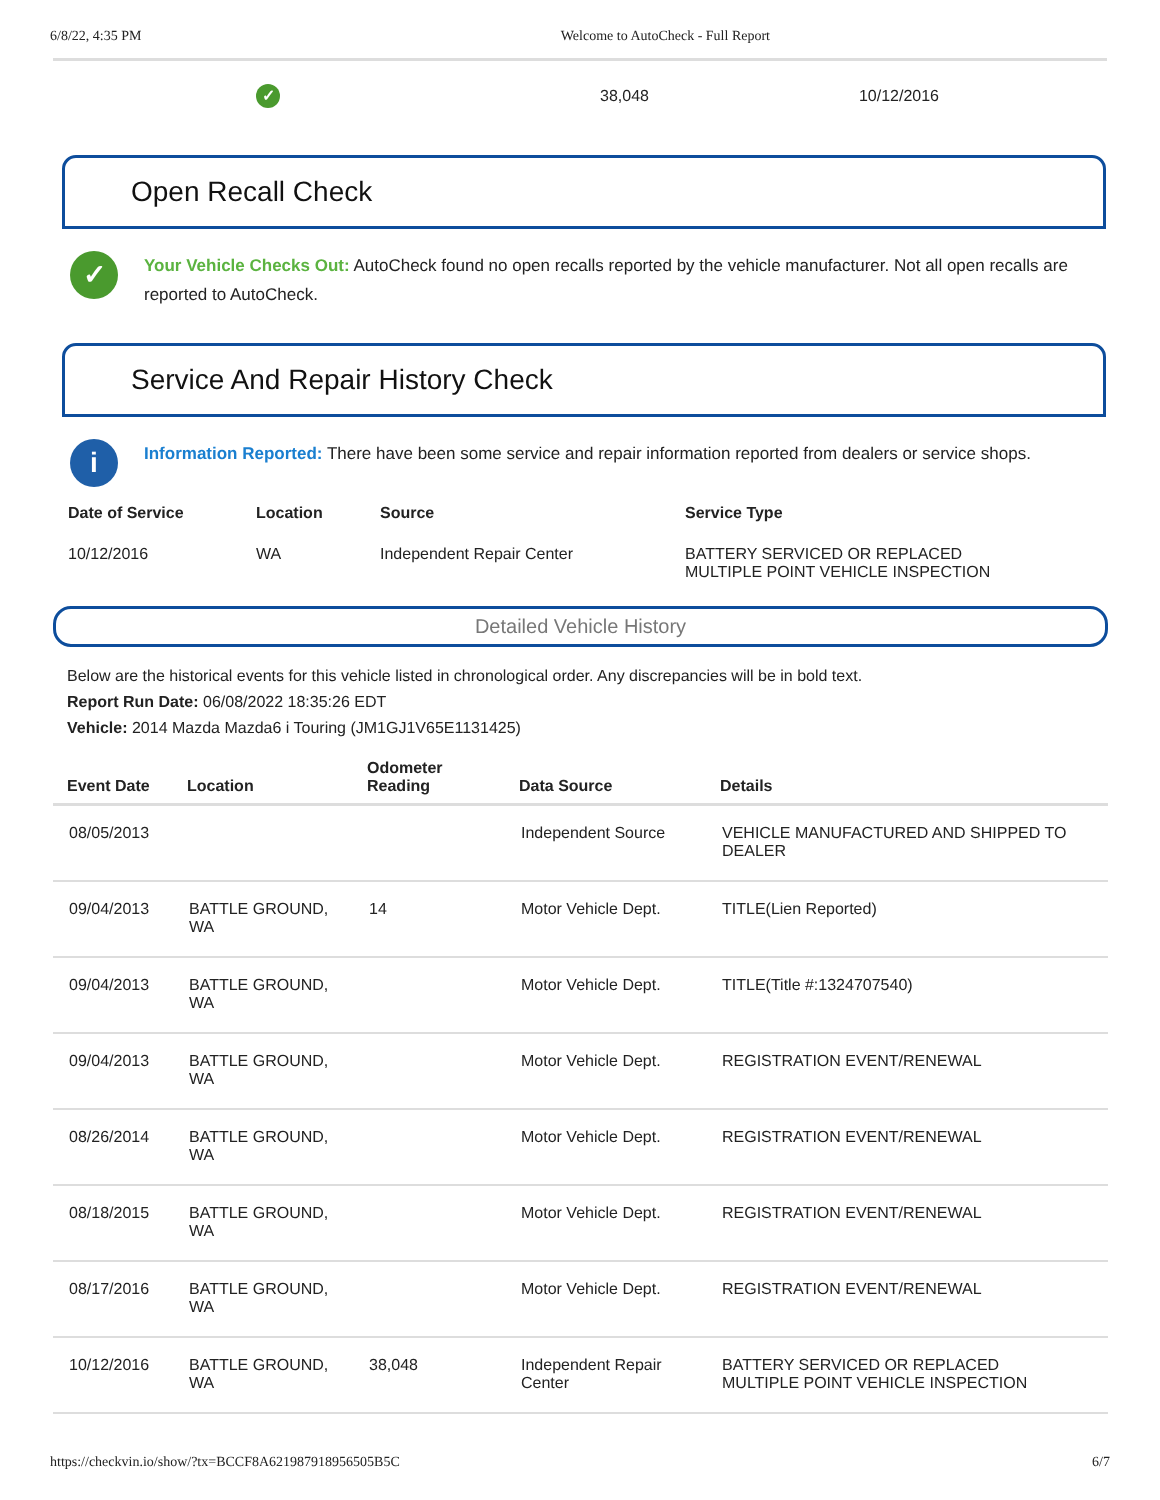6/8/22, 4:35 PM Welcome to AutoCheck - Full Report
✓ 38,048 10/12/2016
Open Recall Check
✓
Your Vehicle Checks Out: AutoCheck found no open recalls reported by the vehicle manufacturer. Not all open recalls are reported to AutoCheck.
Service And Repair History Check
i
Information Reported: There have been some service and repair information reported from dealers or service shops.
| Date of Service | Location | Source | Service Type |
| --- | --- | --- | --- |
| 10/12/2016 | WA | Independent Repair Center | BATTERY SERVICED OR REPLACED MULTIPLE POINT VEHICLE INSPECTION |
Detailed Vehicle History
Below are the historical events for this vehicle listed in chronological order. Any discrepancies will be in bold text.
Report Run Date: 06/08/2022 18:35:26 EDT
Vehicle: 2014 Mazda Mazda6 i Touring (JM1GJ1V65E1131425)
| Event Date | Location | Odometer Reading | Data Source | Details |
| --- | --- | --- | --- | --- |
| 08/05/2013 | | | Independent Source | VEHICLE MANUFACTURED AND SHIPPED TO DEALER |
| 09/04/2013 | BATTLE GROUND, WA | 14 | Motor Vehicle Dept. | TITLE(Lien Reported) |
| 09/04/2013 | BATTLE GROUND, WA | | Motor Vehicle Dept. | TITLE(Title #:1324707540) |
| 09/04/2013 | BATTLE GROUND, WA | | Motor Vehicle Dept. | REGISTRATION EVENT/RENEWAL |
| 08/26/2014 | BATTLE GROUND, WA | | Motor Vehicle Dept. | REGISTRATION EVENT/RENEWAL |
| 08/18/2015 | BATTLE GROUND, WA | | Motor Vehicle Dept. | REGISTRATION EVENT/RENEWAL |
| 08/17/2016 | BATTLE GROUND, WA | | Motor Vehicle Dept. | REGISTRATION EVENT/RENEWAL |
| 10/12/2016 | BATTLE GROUND, WA | 38,048 | Independent Repair Center | BATTERY SERVICED OR REPLACED MULTIPLE POINT VEHICLE INSPECTION |
https://checkvin.io/show/?tx=BCCF8A621987918956505B5C 6/7